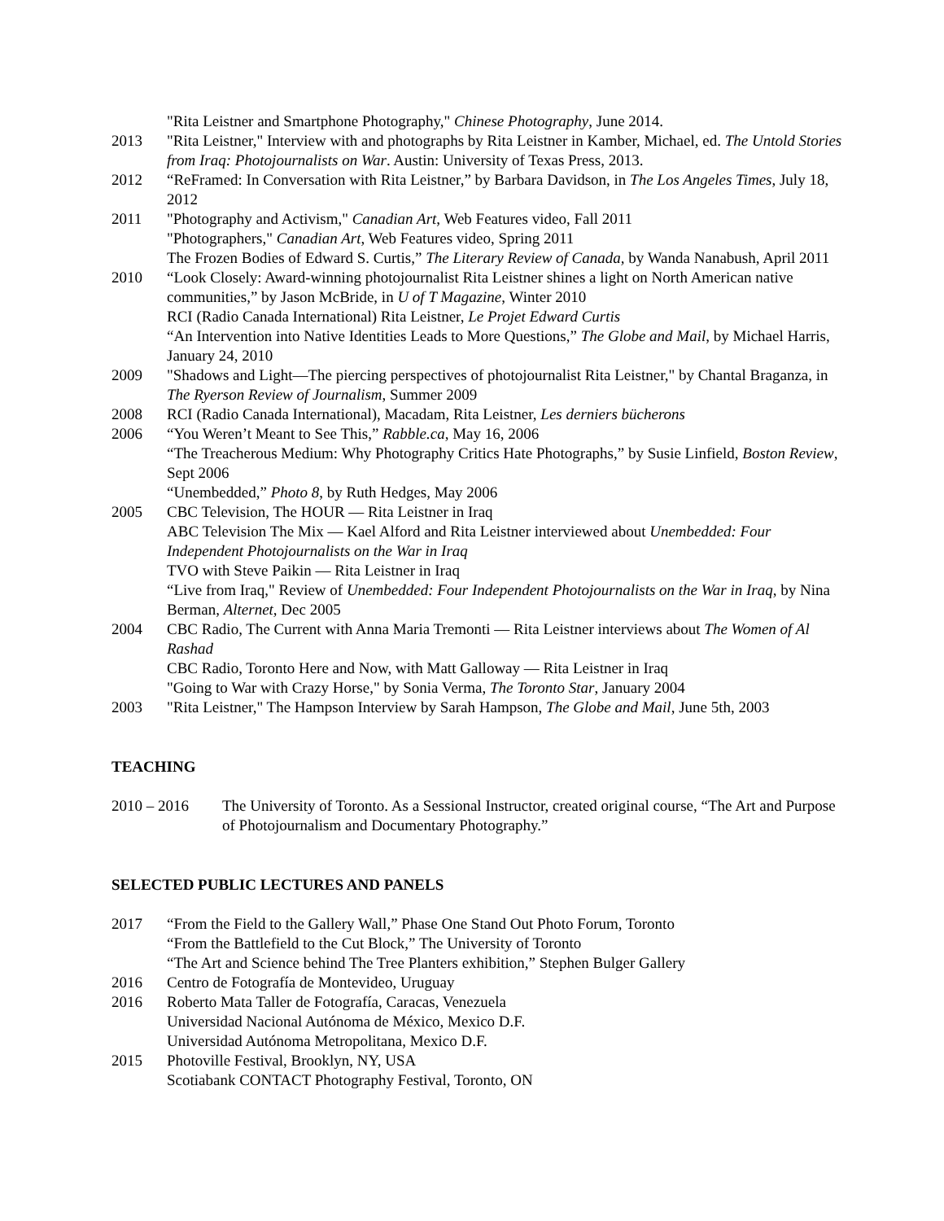"Rita Leistner and Smartphone Photography," Chinese Photography, June 2014.
2013 "Rita Leistner," Interview with and photographs by Rita Leistner in Kamber, Michael, ed. The Untold Stories from Iraq: Photojournalists on War. Austin: University of Texas Press, 2013.
2012 “ReFramed: In Conversation with Rita Leistner,” by Barbara Davidson, in The Los Angeles Times, July 18, 2012
2011 "Photography and Activism," Canadian Art, Web Features video, Fall 2011
"Photographers," Canadian Art, Web Features video, Spring 2011
The Frozen Bodies of Edward S. Curtis,” The Literary Review of Canada, by Wanda Nanabush, April 2011
2010 “Look Closely: Award-winning photojournalist Rita Leistner shines a light on North American native communities,” by Jason McBride, in U of T Magazine, Winter 2010
RCI (Radio Canada International) Rita Leistner, Le Projet Edward Curtis
“An Intervention into Native Identities Leads to More Questions,” The Globe and Mail, by Michael Harris, January 24, 2010
2009 "Shadows and Light—The piercing perspectives of photojournalist Rita Leistner," by Chantal Braganza, in The Ryerson Review of Journalism, Summer 2009
2008 RCI (Radio Canada International), Macadam, Rita Leistner, Les derniers bücherons
2006 “You Weren’t Meant to See This,” Rabble.ca, May 16, 2006
“The Treacherous Medium: Why Photography Critics Hate Photographs,” by Susie Linfield, Boston Review, Sept 2006
“Unembedded,” Photo 8, by Ruth Hedges, May 2006
2005 CBC Television, The HOUR — Rita Leistner in Iraq
ABC Television The Mix — Kael Alford and Rita Leistner interviewed about Unembedded: Four Independent Photojournalists on the War in Iraq
TVO with Steve Paikin — Rita Leistner in Iraq
“Live from Iraq," Review of Unembedded: Four Independent Photojournalists on the War in Iraq, by Nina Berman, Alternet, Dec 2005
2004 CBC Radio, The Current with Anna Maria Tremonti — Rita Leistner interviews about The Women of Al Rashad
CBC Radio, Toronto Here and Now, with Matt Galloway — Rita Leistner in Iraq
"Going to War with Crazy Horse," by Sonia Verma, The Toronto Star, January 2004
2003 "Rita Leistner," The Hampson Interview by Sarah Hampson, The Globe and Mail, June 5th, 2003
TEACHING
2010 – 2016 The University of Toronto. As a Sessional Instructor, created original course, “The Art and Purpose of Photojournalism and Documentary Photography.”
SELECTED PUBLIC LECTURES AND PANELS
2017 “From the Field to the Gallery Wall,” Phase One Stand Out Photo Forum, Toronto
“From the Battlefield to the Cut Block,” The University of Toronto
“The Art and Science behind The Tree Planters exhibition,” Stephen Bulger Gallery
2016 Centro de Fotografía de Montevideo, Uruguay
2016 Roberto Mata Taller de Fotografía, Caracas, Venezuela
Universidad Nacional Autónoma de México, Mexico D.F.
Universidad Autónoma Metropolitana, Mexico D.F.
2015 Photoville Festival, Brooklyn, NY, USA
Scotiabank CONTACT Photography Festival, Toronto, ON